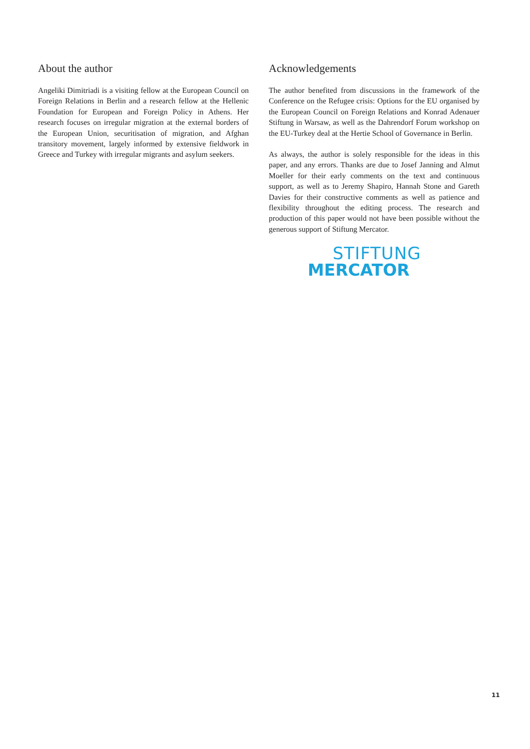About the author
Angeliki Dimitriadi is a visiting fellow at the European Council on Foreign Relations in Berlin and a research fellow at the Hellenic Foundation for European and Foreign Policy in Athens. Her research focuses on irregular migration at the external borders of the European Union, securitisation of migration, and Afghan transitory movement, largely informed by extensive fieldwork in Greece and Turkey with irregular migrants and asylum seekers.
Acknowledgements
The author benefited from discussions in the framework of the Conference on the Refugee crisis: Options for the EU organised by the European Council on Foreign Relations and Konrad Adenauer Stiftung in Warsaw, as well as the Dahrendorf Forum workshop on the EU-Turkey deal at the Hertie School of Governance in Berlin.
As always, the author is solely responsible for the ideas in this paper, and any errors. Thanks are due to Josef Janning and Almut Moeller for their early comments on the text and continuous support, as well as to Jeremy Shapiro, Hannah Stone and Gareth Davies for their constructive comments as well as patience and flexibility throughout the editing process. The research and production of this paper would not have been possible without the generous support of Stiftung Mercator.
STIFTUNG
MERCATOR
11